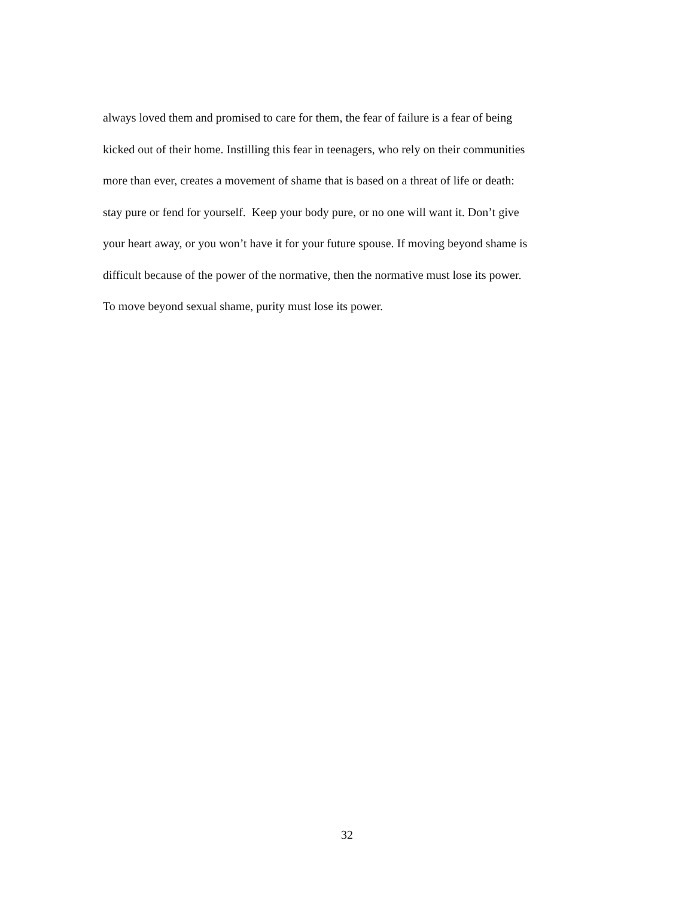always loved them and promised to care for them, the fear of failure is a fear of being
kicked out of their home. Instilling this fear in teenagers, who rely on their communities
more than ever, creates a movement of shame that is based on a threat of life or death:
stay pure or fend for yourself. Keep your body pure, or no one will want it. Don’t give
your heart away, or you won’t have it for your future spouse. If moving beyond shame is
difficult because of the power of the normative, then the normative must lose its power.
To move beyond sexual shame, purity must lose its power.
32